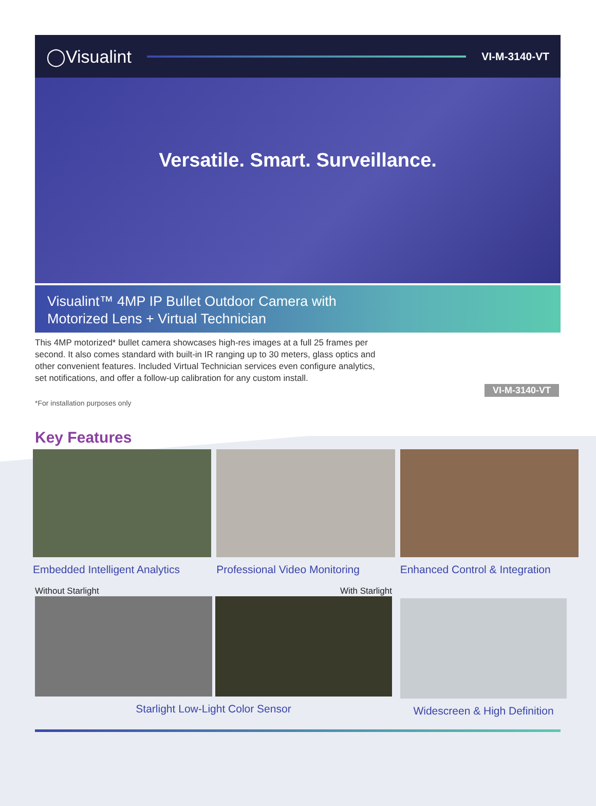◯Visualint VI-M-3140-VT
Versatile. Smart. Surveillance.
Visualint™ 4MP IP Bullet Outdoor Camera with
Motorized Lens + Virtual Technician
This 4MP motorized* bullet camera showcases high-res images at a full 25 frames per second. It also comes standard with built-in IR ranging up to 30 meters, glass optics and other convenient features. Included Virtual Technician services even configure analytics, set notifications, and offer a follow-up calibration for any custom install.
*For installation purposes only
VI-M-3140-VT
Key Features
Embedded Intelligent Analytics Professional Video Monitoring Enhanced Control & Integration
Without Starlight With Starlight
Starlight Low-Light Color Sensor
Widescreen & High Definition